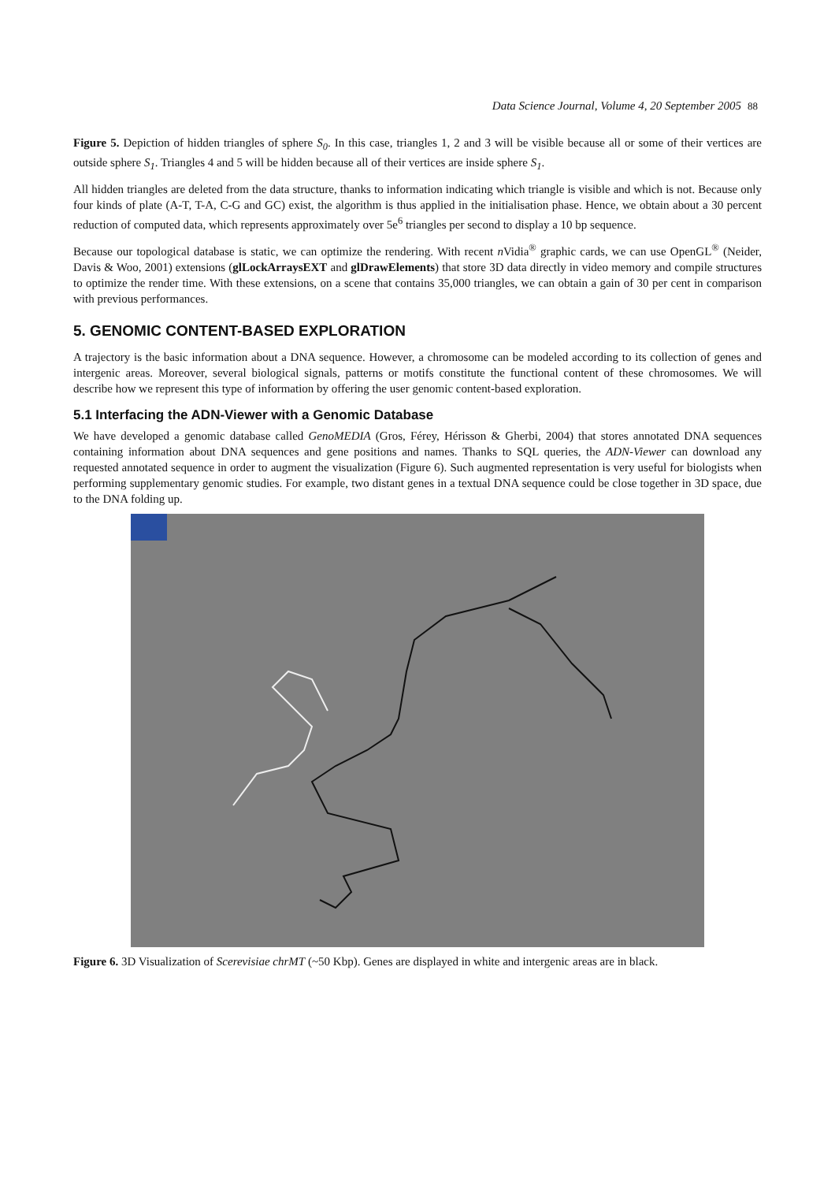Data Science Journal, Volume 4, 20 September 2005 88
Figure 5. Depiction of hidden triangles of sphere S<sub>0</sub>. In this case, triangles 1, 2 and 3 will be visible because all or some of their vertices are outside sphere S<sub>1</sub>. Triangles 4 and 5 will be hidden because all of their vertices are inside sphere S<sub>1</sub>.
All hidden triangles are deleted from the data structure, thanks to information indicating which triangle is visible and which is not. Because only four kinds of plate (A-T, T-A, C-G and GC) exist, the algorithm is thus applied in the initialisation phase. Hence, we obtain about a 30 percent reduction of computed data, which represents approximately over 5e<sup>6</sup> triangles per second to display a 10 bp sequence.
Because our topological database is static, we can optimize the rendering. With recent n Vidia<sup>®</sup> graphic cards, we can use OpenGL<sup>®</sup> (Neider, Davis & Woo, 2001) extensions (glLockArraysEXT and glDrawElements) that store 3D data directly in video memory and compile structures to optimize the render time. With these extensions, on a scene that contains 35,000 triangles, we can obtain a gain of 30 per cent in comparison with previous performances.
5. GENOMIC CONTENT-BASED EXPLORATION
A trajectory is the basic information about a DNA sequence. However, a chromosome can be modeled according to its collection of genes and intergenic areas. Moreover, several biological signals, patterns or motifs constitute the functional content of these chromosomes. We will describe how we represent this type of information by offering the user genomic content-based exploration.
5.1 Interfacing the ADN-Viewer with a Genomic Database
We have developed a genomic database called GenoMEDIA (Gros, Férey, Hérisson & Gherbi, 2004) that stores annotated DNA sequences containing information about DNA sequences and gene positions and names. Thanks to SQL queries, the ADN-Viewer can download any requested annotated sequence in order to augment the visualization (Figure 6). Such augmented representation is very useful for biologists when performing supplementary genomic studies. For example, two distant genes in a textual DNA sequence could be close together in 3D space, due to the DNA folding up.
Figure 6. 3D Visualization of Scerevisiae chrMT (~50 Kbp). Genes are displayed in white and intergenic areas are in black.